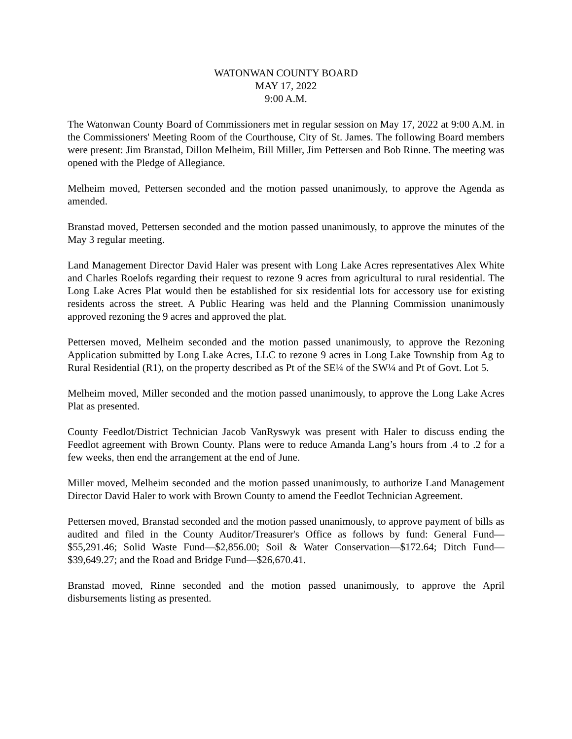WATONWAN COUNTY BOARD
MAY 17, 2022
9:00 A.M.
The Watonwan County Board of Commissioners met in regular session on May 17, 2022 at 9:00 A.M. in the Commissioners' Meeting Room of the Courthouse, City of St. James. The following Board members were present: Jim Branstad, Dillon Melheim, Bill Miller, Jim Pettersen and Bob Rinne. The meeting was opened with the Pledge of Allegiance.
Melheim moved, Pettersen seconded and the motion passed unanimously, to approve the Agenda as amended.
Branstad moved, Pettersen seconded and the motion passed unanimously, to approve the minutes of the May 3 regular meeting.
Land Management Director David Haler was present with Long Lake Acres representatives Alex White and Charles Roelofs regarding their request to rezone 9 acres from agricultural to rural residential. The Long Lake Acres Plat would then be established for six residential lots for accessory use for existing residents across the street. A Public Hearing was held and the Planning Commission unanimously approved rezoning the 9 acres and approved the plat.
Pettersen moved, Melheim seconded and the motion passed unanimously, to approve the Rezoning Application submitted by Long Lake Acres, LLC to rezone 9 acres in Long Lake Township from Ag to Rural Residential (R1), on the property described as Pt of the SE¼ of the SW¼ and Pt of Govt. Lot 5.
Melheim moved, Miller seconded and the motion passed unanimously, to approve the Long Lake Acres Plat as presented.
County Feedlot/District Technician Jacob VanRyswyk was present with Haler to discuss ending the Feedlot agreement with Brown County. Plans were to reduce Amanda Lang’s hours from .4 to .2 for a few weeks, then end the arrangement at the end of June.
Miller moved, Melheim seconded and the motion passed unanimously, to authorize Land Management Director David Haler to work with Brown County to amend the Feedlot Technician Agreement.
Pettersen moved, Branstad seconded and the motion passed unanimously, to approve payment of bills as audited and filed in the County Auditor/Treasurer's Office as follows by fund: General Fund—$55,291.46; Solid Waste Fund—$2,856.00; Soil & Water Conservation—$172.64; Ditch Fund—$39,649.27; and the Road and Bridge Fund—$26,670.41.
Branstad moved, Rinne seconded and the motion passed unanimously, to approve the April disbursements listing as presented.